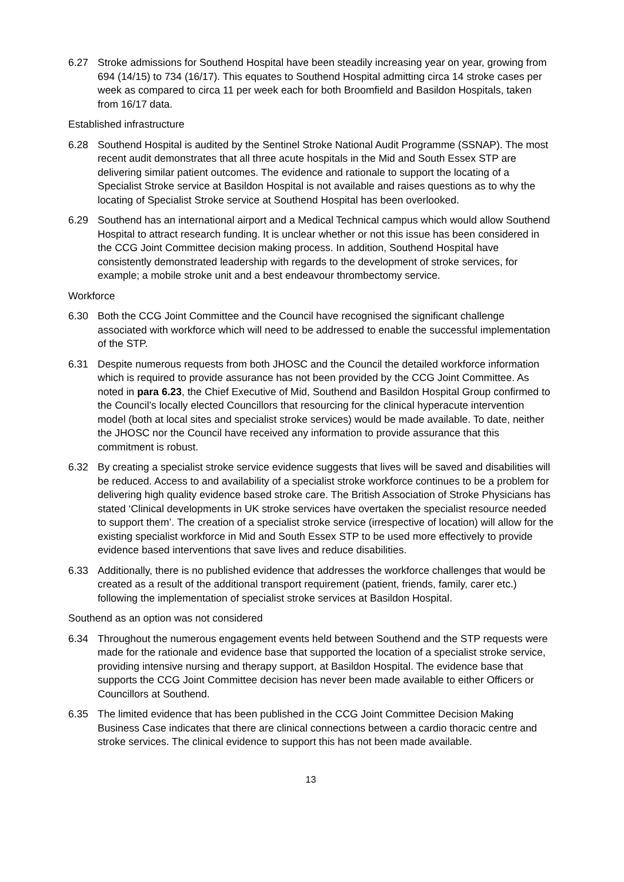6.27 Stroke admissions for Southend Hospital have been steadily increasing year on year, growing from 694 (14/15) to 734 (16/17). This equates to Southend Hospital admitting circa 14 stroke cases per week as compared to circa 11 per week each for both Broomfield and Basildon Hospitals, taken from 16/17 data.
Established infrastructure
6.28 Southend Hospital is audited by the Sentinel Stroke National Audit Programme (SSNAP). The most recent audit demonstrates that all three acute hospitals in the Mid and South Essex STP are delivering similar patient outcomes. The evidence and rationale to support the locating of a Specialist Stroke service at Basildon Hospital is not available and raises questions as to why the locating of Specialist Stroke service at Southend Hospital has been overlooked.
6.29 Southend has an international airport and a Medical Technical campus which would allow Southend Hospital to attract research funding. It is unclear whether or not this issue has been considered in the CCG Joint Committee decision making process. In addition, Southend Hospital have consistently demonstrated leadership with regards to the development of stroke services, for example; a mobile stroke unit and a best endeavour thrombectomy service.
Workforce
6.30 Both the CCG Joint Committee and the Council have recognised the significant challenge associated with workforce which will need to be addressed to enable the successful implementation of the STP.
6.31 Despite numerous requests from both JHOSC and the Council the detailed workforce information which is required to provide assurance has not been provided by the CCG Joint Committee. As noted in para 6.23, the Chief Executive of Mid, Southend and Basildon Hospital Group confirmed to the Council’s locally elected Councillors that resourcing for the clinical hyperacute intervention model (both at local sites and specialist stroke services) would be made available. To date, neither the JHOSC nor the Council have received any information to provide assurance that this commitment is robust.
6.32 By creating a specialist stroke service evidence suggests that lives will be saved and disabilities will be reduced. Access to and availability of a specialist stroke workforce continues to be a problem for delivering high quality evidence based stroke care. The British Association of Stroke Physicians has stated ‘Clinical developments in UK stroke services have overtaken the specialist resource needed to support them’. The creation of a specialist stroke service (irrespective of location) will allow for the existing specialist workforce in Mid and South Essex STP to be used more effectively to provide evidence based interventions that save lives and reduce disabilities.
6.33 Additionally, there is no published evidence that addresses the workforce challenges that would be created as a result of the additional transport requirement (patient, friends, family, carer etc.) following the implementation of specialist stroke services at Basildon Hospital.
Southend as an option was not considered
6.34 Throughout the numerous engagement events held between Southend and the STP requests were made for the rationale and evidence base that supported the location of a specialist stroke service, providing intensive nursing and therapy support, at Basildon Hospital. The evidence base that supports the CCG Joint Committee decision has never been made available to either Officers or Councillors at Southend.
6.35 The limited evidence that has been published in the CCG Joint Committee Decision Making Business Case indicates that there are clinical connections between a cardio thoracic centre and stroke services. The clinical evidence to support this has not been made available.
13